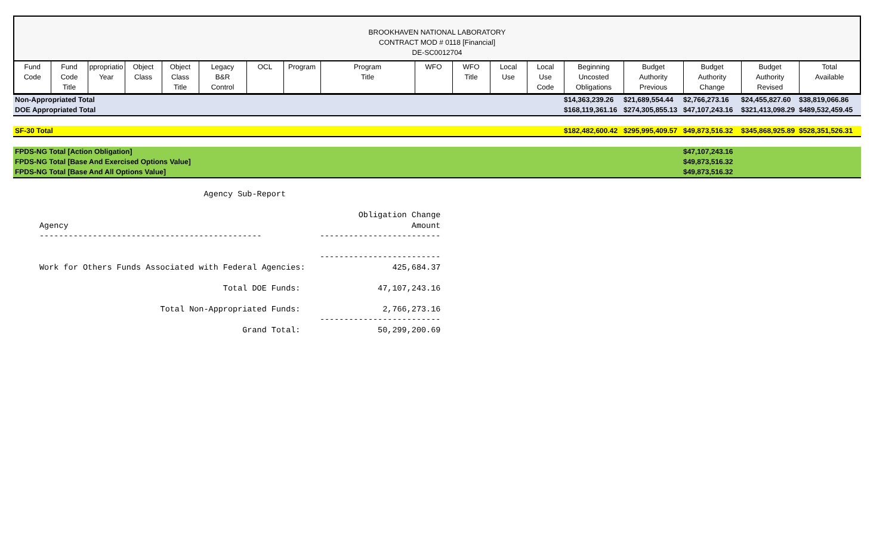BROOKHAVEN NATIONAL LABORATORY
CONTRACT MOD # 0118 [Financial]
DE-SC0012704
| Fund Code | Fund Code Title | ppropriatio Year | Object Class | Object Class Title | Legacy B&R Control | OCL | Program | Program Title | WFO | WFO Title | Local Use | Local Use Code | Beginning Uncosted Obligations | Budget Authority Previous | Budget Authority Change | Budget Authority Revised | Total Available |
| --- | --- | --- | --- | --- | --- | --- | --- | --- | --- | --- | --- | --- | --- | --- | --- | --- | --- |
| Non-Appropriated Total | $14,363,239.26 | $21,689,554.44 | $2,766,273.16 | $24,455,827.60 | $38,819,066.86 |
| DOE Appropriated Total | $168,119,361.16 | $274,305,855.13 | $47,107,243.16 | $321,413,098.29 | $489,532,459.45 |
| SF-30 Total | $182,482,600.42 | $295,995,409.57 | $49,873,516.32 | $345,868,925.89 | $528,351,526.31 |
| FPDS-NG Total [Action Obligation] | $47,107,243.16 |
| FPDS-NG Total [Base And Exercised Options Value] | $49,873,516.32 |
| FPDS-NG Total [Base And All Options Value] | $49,873,516.32 |
                                  Agency Sub-Report

                                                                  Obligation Change
Agency                                                                       Amount
----------------------------------------------            -------------------------

                                                          -------------------------
Work for Others Funds Associated with Federal Agencies:                  425,684.37

                                      Total DOE Funds:                47,107,243.16

                         Total Non-Appropriated Funds:                 2,766,273.16
                                                          -------------------------
                                          Grand Total:                50,299,200.69